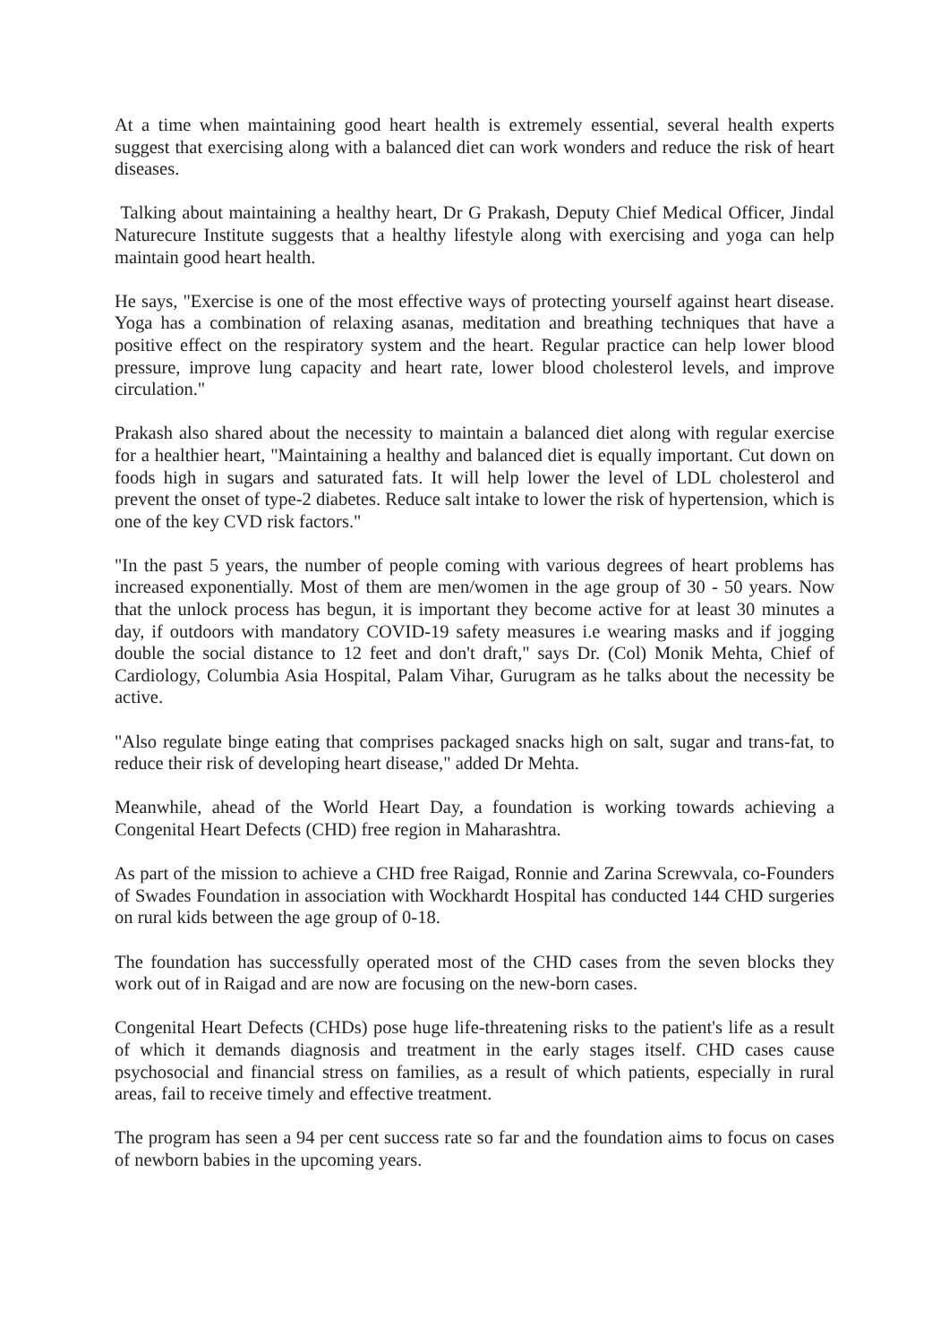At a time when maintaining good heart health is extremely essential, several health experts suggest that exercising along with a balanced diet can work wonders and reduce the risk of heart diseases.
Talking about maintaining a healthy heart, Dr G Prakash, Deputy Chief Medical Officer, Jindal Naturecure Institute suggests that a healthy lifestyle along with exercising and yoga can help maintain good heart health.
He says, "Exercise is one of the most effective ways of protecting yourself against heart disease. Yoga has a combination of relaxing asanas, meditation and breathing techniques that have a positive effect on the respiratory system and the heart. Regular practice can help lower blood pressure, improve lung capacity and heart rate, lower blood cholesterol levels, and improve circulation."
Prakash also shared about the necessity to maintain a balanced diet along with regular exercise for a healthier heart, "Maintaining a healthy and balanced diet is equally important. Cut down on foods high in sugars and saturated fats. It will help lower the level of LDL cholesterol and prevent the onset of type-2 diabetes. Reduce salt intake to lower the risk of hypertension, which is one of the key CVD risk factors."
"In the past 5 years, the number of people coming with various degrees of heart problems has increased exponentially. Most of them are men/women in the age group of 30 - 50 years. Now that the unlock process has begun, it is important they become active for at least 30 minutes a day, if outdoors with mandatory COVID-19 safety measures i.e wearing masks and if jogging double the social distance to 12 feet and don't draft," says Dr. (Col) Monik Mehta, Chief of Cardiology, Columbia Asia Hospital, Palam Vihar, Gurugram as he talks about the necessity be active.
"Also regulate binge eating that comprises packaged snacks high on salt, sugar and trans-fat, to reduce their risk of developing heart disease," added Dr Mehta.
Meanwhile, ahead of the World Heart Day, a foundation is working towards achieving a Congenital Heart Defects (CHD) free region in Maharashtra.
As part of the mission to achieve a CHD free Raigad, Ronnie and Zarina Screwvala, co-Founders of Swades Foundation in association with Wockhardt Hospital has conducted 144 CHD surgeries on rural kids between the age group of 0-18.
The foundation has successfully operated most of the CHD cases from the seven blocks they work out of in Raigad and are now are focusing on the new-born cases.
Congenital Heart Defects (CHDs) pose huge life-threatening risks to the patient's life as a result of which it demands diagnosis and treatment in the early stages itself. CHD cases cause psychosocial and financial stress on families, as a result of which patients, especially in rural areas, fail to receive timely and effective treatment.
The program has seen a 94 per cent success rate so far and the foundation aims to focus on cases of newborn babies in the upcoming years.